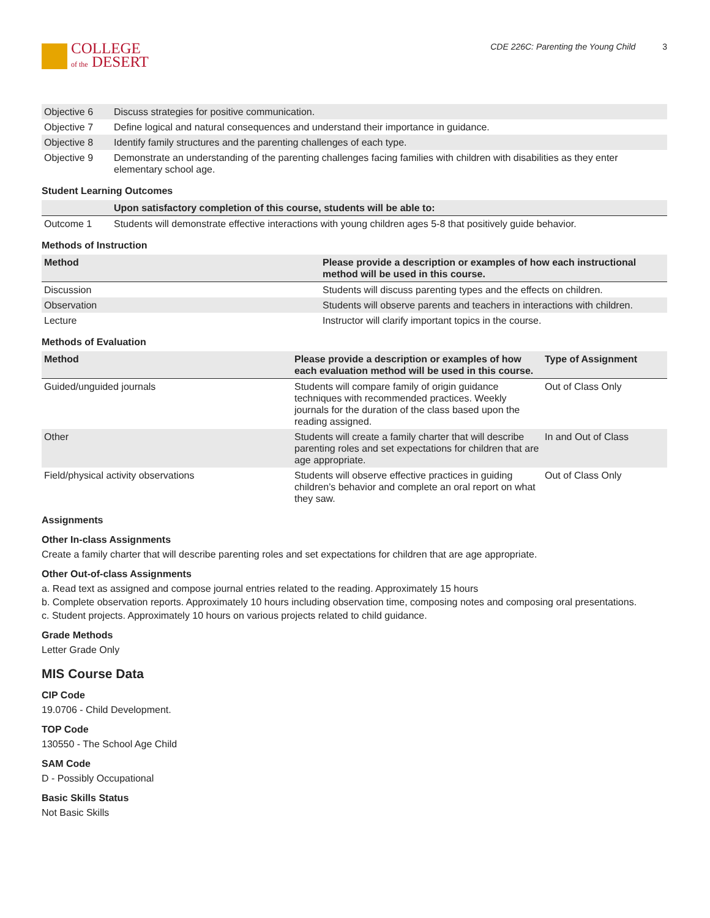COLLEGE
of the DESERT
CDE 226C: Parenting the Young Child 3
| Objective 6 | Discuss strategies for positive communication. |
| Objective 7 | Define logical and natural consequences and understand their importance in guidance. |
| Objective 8 | Identify family structures and the parenting challenges of each type. |
| Objective 9 | Demonstrate an understanding of the parenting challenges facing families with children with disabilities as they enter elementary school age. |
Student Learning Outcomes
| | Upon satisfactory completion of this course, students will be able to: |
| --- | --- |
| Outcome 1 | Students will demonstrate effective interactions with young children ages 5-8 that positively guide behavior. |
Methods of Instruction
| Method | Please provide a description or examples of how each instructional method will be used in this course. |
| --- | --- |
| Discussion | Students will discuss parenting types and the effects on children. |
| Observation | Students will observe parents and teachers in interactions with children. |
| Lecture | Instructor will clarify important topics in the course. |
Methods of Evaluation
| Method | Please provide a description or examples of how each evaluation method will be used in this course. | Type of Assignment |
| --- | --- | --- |
| Guided/unguided journals | Students will compare family of origin guidance techniques with recommended practices. Weekly journals for the duration of the class based upon the reading assigned. | Out of Class Only |
| Other | Students will create a family charter that will describe parenting roles and set expectations for children that are age appropriate. | In and Out of Class |
| Field/physical activity observations | Students will observe effective practices in guiding children’s behavior and complete an oral report on what they saw. | Out of Class Only |
Assignments
Other In-class Assignments
Create a family charter that will describe parenting roles and set expectations for children that are age appropriate.
Other Out-of-class Assignments
a. Read text as assigned and compose journal entries related to the reading. Approximately 15 hours
b. Complete observation reports. Approximately 10 hours including observation time, composing notes and composing oral presentations.
c. Student projects. Approximately 10 hours on various projects related to child guidance.
Grade Methods
Letter Grade Only
MIS Course Data
CIP Code
19.0706 - Child Development.
TOP Code
130550 - The School Age Child
SAM Code
D - Possibly Occupational
Basic Skills Status
Not Basic Skills